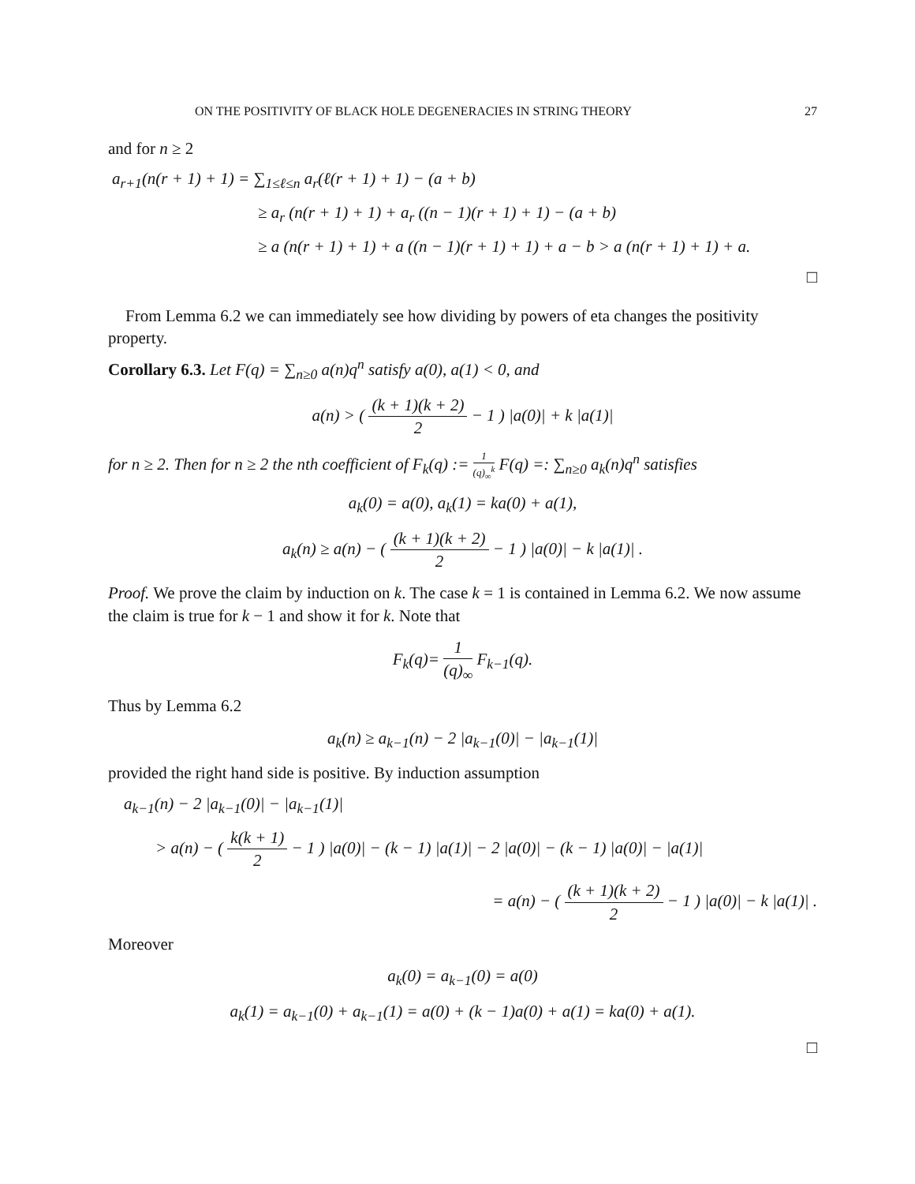ON THE POSITIVITY OF BLACK HOLE DEGENERACIES IN STRING THEORY 27
and for n ≥ 2
a<sub>r+1</sub>(n(r + 1) + 1) = ∑<sub>1≤ℓ≤n</sub> a<sub>r</sub>(ℓ(r + 1) + 1) − (a + b)
≥ a<sub>r</sub> (n(r + 1) + 1) + a<sub>r</sub> ((n − 1)(r + 1) + 1) − (a + b)
≥ a (n(r + 1) + 1) + a ((n − 1)(r + 1) + 1) + a − b > a (n(r + 1) + 1) + a.
□
From Lemma 6.2 we can immediately see how dividing by powers of eta changes the positivity property.
Corollary 6.3. Let F(q) = ∑<sub>n≥0</sub> a(n)q<sup>n</sup> satisfy a(0), a(1) < 0, and
a(n) > ( (k + 1)(k + 2) 2 − 1 ) |a(0)| + k |a(1)|
for n ≥ 2. Then for n ≥ 2 the nth coefficient of F<sub>k</sub>(q) := 1 (q)<sub>∞</sub><sup>k</sup> F(q) =: ∑<sub>n≥0</sub> a<sub>k</sub>(n)q<sup>n</sup> satisfies
a<sub>k</sub>(0) = a(0), a<sub>k</sub>(1) = ka(0) + a(1),
a<sub>k</sub>(n) ≥ a(n) − ( (k + 1)(k + 2) 2 − 1 ) |a(0)| − k |a(1)| .
Proof. We prove the claim by induction on k. The case k = 1 is contained in Lemma 6.2. We now assume the claim is true for k − 1 and show it for k. Note that
F<sub>k</sub>(q)= 1 (q)<sub>∞</sub> F<sub>k−1</sub>(q).
Thus by Lemma 6.2
a<sub>k</sub>(n) ≥ a<sub>k−1</sub>(n) − 2 |a<sub>k−1</sub>(0)| − |a<sub>k−1</sub>(1)|
provided the right hand side is positive. By induction assumption
a<sub>k−1</sub>(n) − 2 |a<sub>k−1</sub>(0)| − |a<sub>k−1</sub>(1)|
> a(n) − ( k(k + 1) 2 − 1 ) |a(0)| − (k − 1) |a(1)| − 2 |a(0)| − (k − 1) |a(0)| − |a(1)|
= a(n) − ( (k + 1)(k + 2) 2 − 1 ) |a(0)| − k |a(1)| .
Moreover
a<sub>k</sub>(0) = a<sub>k−1</sub>(0) = a(0)
a<sub>k</sub>(1) = a<sub>k−1</sub>(0) + a<sub>k−1</sub>(1) = a(0) + (k − 1)a(0) + a(1) = ka(0) + a(1).
□